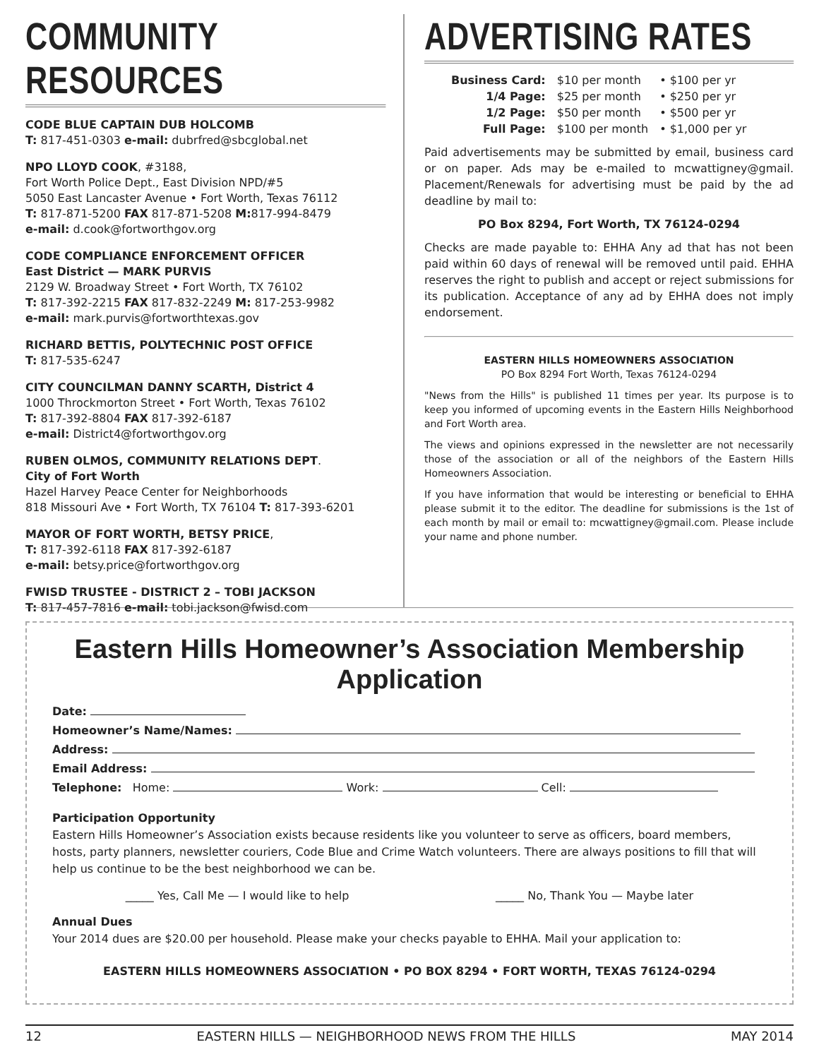COMMUNITY RESOURCES
CODE BLUE CAPTAIN DUB HOLCOMB
T: 817-451-0303 e-mail: dubrfred@sbcglobal.net
NPO LLOYD COOK, #3188,
Fort Worth Police Dept., East Division NPD/#5
5050 East Lancaster Avenue • Fort Worth, Texas 76112
T: 817-871-5200 FAX 817-871-5208 M: 817-994-8479
e-mail: d.cook@fortworthgov.org
CODE COMPLIANCE ENFORCEMENT OFFICER
East District — MARK PURVIS
2129 W. Broadway Street • Fort Worth, TX 76102
T: 817-392-2215 FAX 817-832-2249 M: 817-253-9982
e-mail: mark.purvis@fortworthtexas.gov
RICHARD BETTIS, POLYTECHNIC POST OFFICE
T: 817-535-6247
CITY COUNCILMAN DANNY SCARTH, District 4
1000 Throckmorton Street • Fort Worth, Texas 76102
T: 817-392-8804 FAX 817-392-6187
e-mail: District4@fortworthgov.org
RUBEN OLMOS, COMMUNITY RELATIONS DEPT.
City of Fort Worth
Hazel Harvey Peace Center for Neighborhoods
818 Missouri Ave • Fort Worth, TX 76104 T: 817-393-6201
MAYOR OF FORT WORTH, BETSY PRICE,
T: 817-392-6118 FAX 817-392-6187
e-mail: betsy.price@fortworthgov.org
FWISD TRUSTEE - DISTRICT 2 – TOBI JACKSON
T: 817-457-7816 e-mail: tobi.jackson@fwisd.com
ADVERTISING RATES
| Business Card: | $10 per month | • $100 per yr |
| 1/4 Page: | $25 per month | • $250 per yr |
| 1/2 Page: | $50 per month | • $500 per yr |
| Full Page: | $100 per month | • $1,000 per yr |
Paid advertisements may be submitted by email, business card or on paper. Ads may be e-mailed to mcwattigney@gmail. Placement/Renewals for advertising must be paid by the ad deadline by mail to:
PO Box 8294, Fort Worth, TX 76124-0294
Checks are made payable to: EHHA Any ad that has not been paid within 60 days of renewal will be removed until paid. EHHA reserves the right to publish and accept or reject submissions for its publication. Acceptance of any ad by EHHA does not imply endorsement.
EASTERN HILLS HOMEOWNERS ASSOCIATION
PO Box 8294 Fort Worth, Texas 76124-0294
"News from the Hills" is published 11 times per year. Its purpose is to keep you informed of upcoming events in the Eastern Hills Neighborhood and Fort Worth area.
The views and opinions expressed in the newsletter are not necessarily those of the association or all of the neighbors of the Eastern Hills Homeowners Association.
If you have information that would be interesting or beneficial to EHHA please submit it to the editor. The deadline for submissions is the 1st of each month by mail or email to: mcwattigney@gmail.com. Please include your name and phone number.
Eastern Hills Homeowner’s Association Membership Application
Date:
Homeowner’s Name/Names:
Address:
Email Address:
Telephone: Home: Work: Cell:
Participation Opportunity
Eastern Hills Homeowner’s Association exists because residents like you volunteer to serve as officers, board members, hosts, party planners, newsletter couriers, Code Blue and Crime Watch volunteers. There are always positions to fill that will help us continue to be the best neighborhood we can be.
_____ Yes, Call Me — I would like to help _____ No, Thank You — Maybe later
Annual Dues
Your 2014 dues are $20.00 per household. Please make your checks payable to EHHA. Mail your application to:
EASTERN HILLS HOMEOWNERS ASSOCIATION • PO BOX 8294 • FORT WORTH, TEXAS 76124-0294
12 EASTERN HILLS — NEIGHBORHOOD NEWS FROM THE HILLS MAY 2014